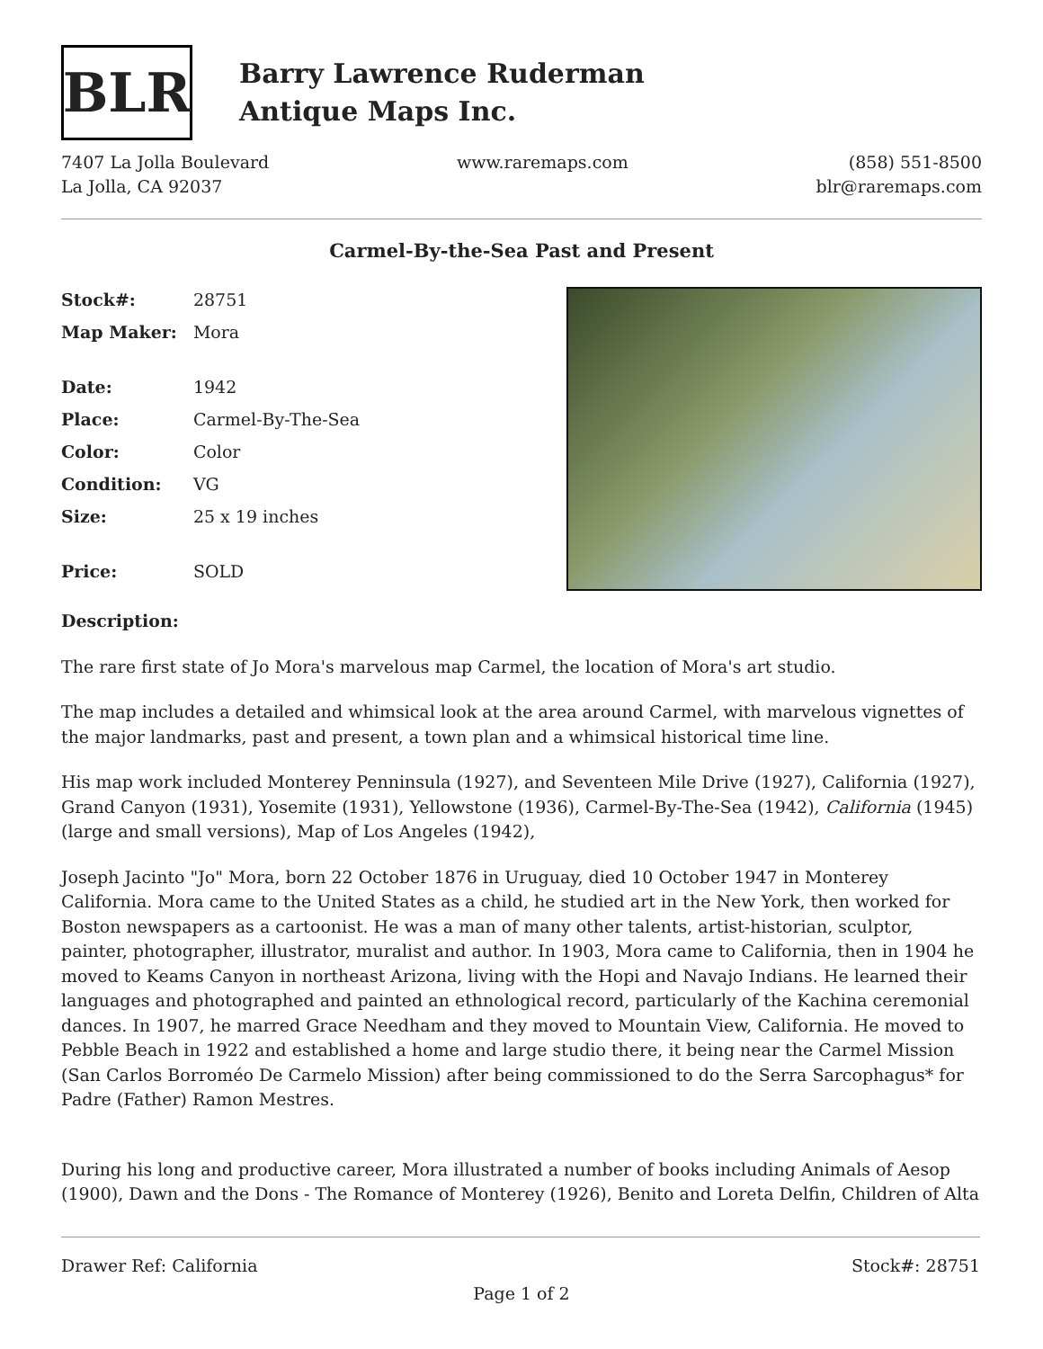BLR
Barry Lawrence Ruderman
Antique Maps Inc.
7407 La Jolla Boulevard
La Jolla, CA 92037
www.raremaps.com (858) 551-8500
blr@raremaps.com
Carmel-By-the-Sea Past and Present
| Stock#: | 28751 |
| Map Maker: | Mora |
| Date: | 1942 |
| Place: | Carmel-By-The-Sea |
| Color: | Color |
| Condition: | VG |
| Size: | 25 x 19 inches |
| Price: | SOLD |
Description:
The rare first state of Jo Mora's marvelous map Carmel, the location of Mora's art studio.
The map includes a detailed and whimsical look at the area around Carmel, with marvelous vignettes of the major landmarks, past and present, a town plan and a whimsical historical time line.
His map work included Monterey Penninsula (1927), and Seventeen Mile Drive (1927), California (1927), Grand Canyon (1931), Yosemite (1931), Yellowstone (1936), Carmel-By-The-Sea (1942), California (1945) (large and small versions), Map of Los Angeles (1942),
Joseph Jacinto "Jo" Mora, born 22 October 1876 in Uruguay, died 10 October 1947 in Monterey California. Mora came to the United States as a child, he studied art in the New York, then worked for Boston newspapers as a cartoonist. He was a man of many other talents, artist-historian, sculptor, painter, photographer, illustrator, muralist and author. In 1903, Mora came to California, then in 1904 he moved to Keams Canyon in northeast Arizona, living with the Hopi and Navajo Indians. He learned their languages and photographed and painted an ethnological record, particularly of the Kachina ceremonial dances. In 1907, he marred Grace Needham and they moved to Mountain View, California. He moved to Pebble Beach in 1922 and established a home and large studio there, it being near the Carmel Mission (San Carlos Borroméo De Carmelo Mission) after being commissioned to do the Serra Sarcophagus* for Padre (Father) Ramon Mestres.
During his long and productive career, Mora illustrated a number of books including Animals of Aesop (1900), Dawn and the Dons - The Romance of Monterey (1926), Benito and Loreta Delfin, Children of Alta
Drawer Ref: California Stock#: 28751
Page 1 of 2